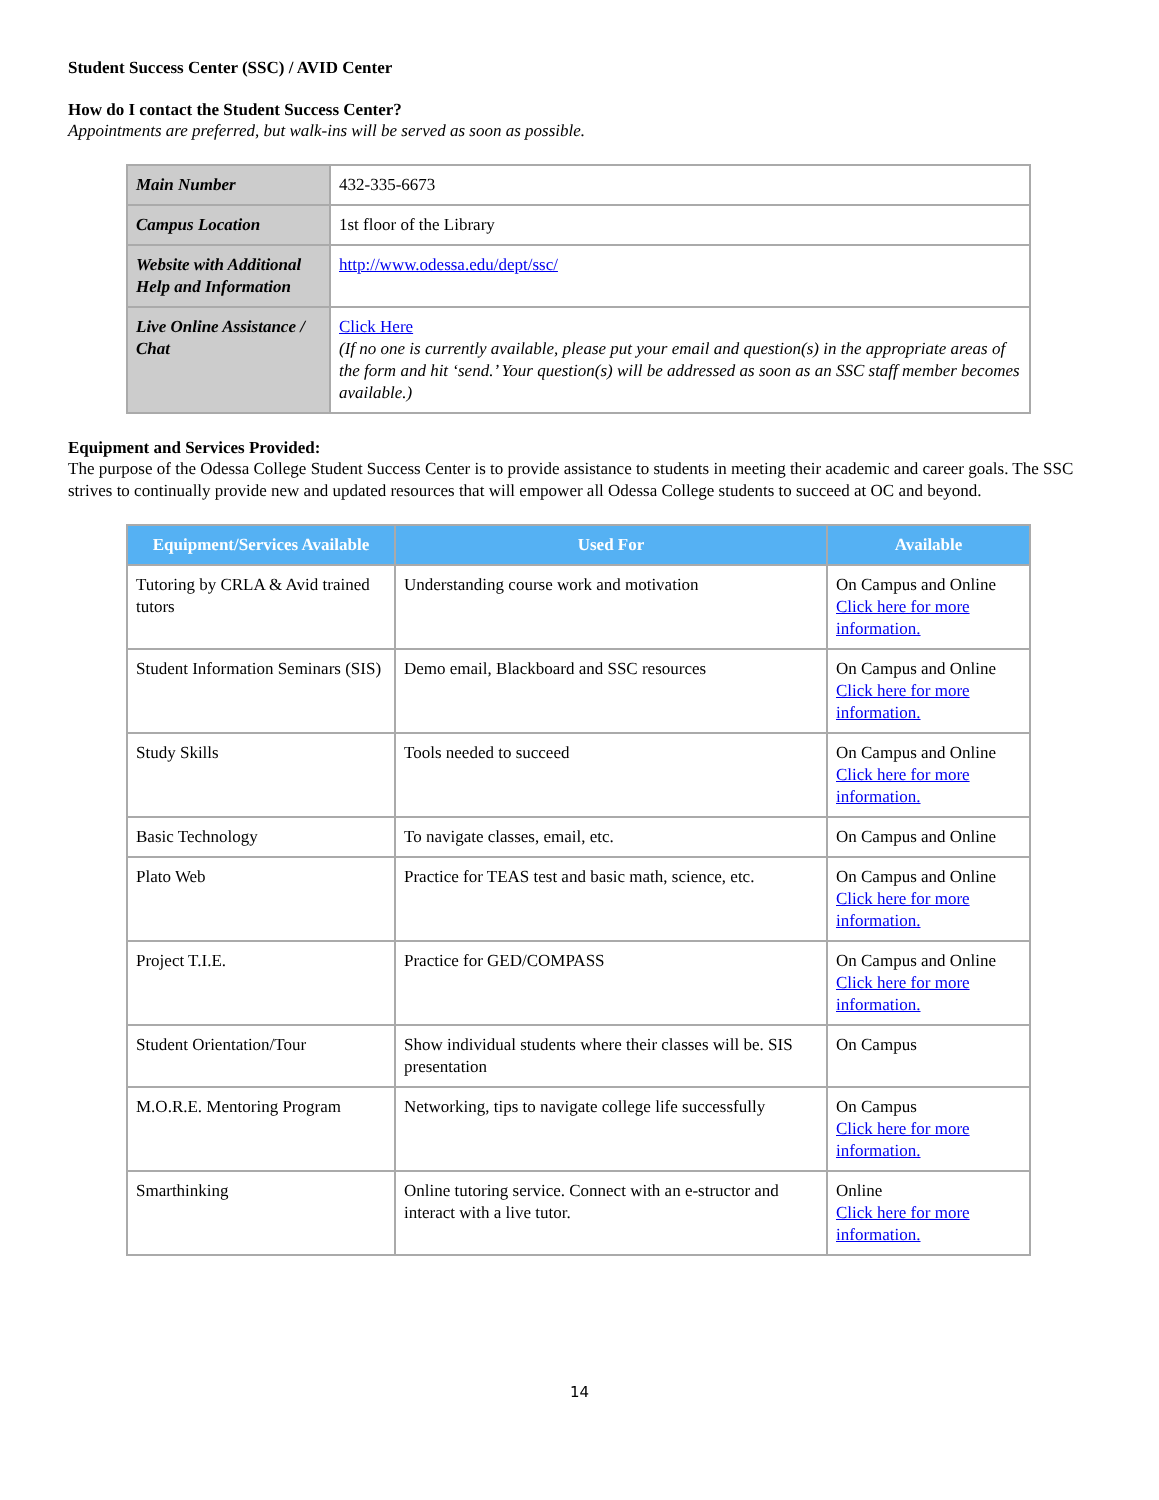Student Success Center (SSC) / AVID Center
How do I contact the Student Success Center?
Appointments are preferred, but walk-ins will be served as soon as possible.
| Main Number | 432-335-6673 |
| Campus Location | 1st floor of the Library |
| Website with Additional Help and Information | http://www.odessa.edu/dept/ssc/ |
| Live Online Assistance / Chat | Click Here (If no one is currently available, please put your email and question(s) in the appropriate areas of the form and hit ‘send.’ Your question(s) will be addressed as soon as an SSC staff member becomes available.) |
Equipment and Services Provided:
The purpose of the Odessa College Student Success Center is to provide assistance to students in meeting their academic and career goals. The SSC strives to continually provide new and updated resources that will empower all Odessa College students to succeed at OC and beyond.
| Equipment/Services Available | Used For | Available |
| --- | --- | --- |
| Tutoring by CRLA & Avid trained tutors | Understanding course work and motivation | On Campus and Online Click here for more information. |
| Student Information Seminars (SIS) | Demo email, Blackboard and SSC resources | On Campus and Online Click here for more information. |
| Study Skills | Tools needed to succeed | On Campus and Online Click here for more information. |
| Basic Technology | To navigate classes, email, etc. | On Campus and Online |
| Plato Web | Practice for TEAS test and basic math, science, etc. | On Campus and Online Click here for more information. |
| Project T.I.E. | Practice for GED/COMPASS | On Campus and Online Click here for more information. |
| Student Orientation/Tour | Show individual students where their classes will be. SIS presentation | On Campus |
| M.O.R.E. Mentoring Program | Networking, tips to navigate college life successfully | On Campus Click here for more information. |
| Smarthinking | Online tutoring service. Connect with an e-structor and interact with a live tutor. | Online Click here for more information. |
14